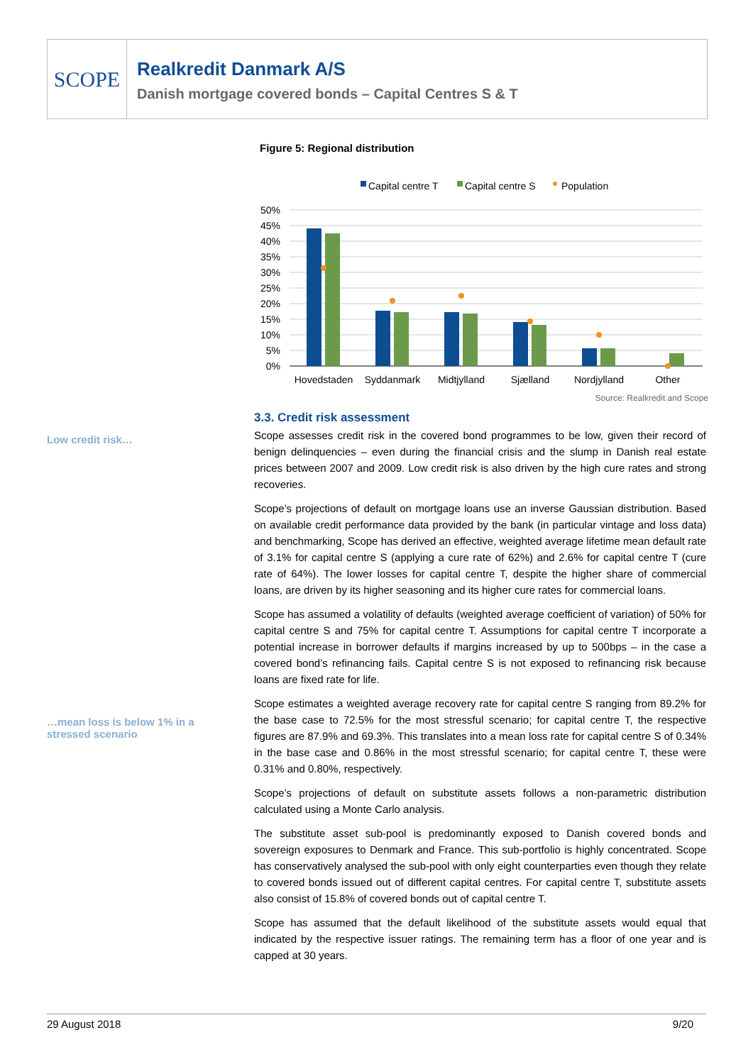SCOPE
Realkredit Danmark A/S
Danish mortgage covered bonds – Capital Centres S & T
Figure 5: Regional distribution
Capital centre T
Capital centre S
Population
50%
45%
40%
35%
30%
25%
20%
15%
10%
5%
0%
Hovedstaden
Syddanmark
Midtjylland
Sjælland
Nordjylland
Other
Source: Realkredit and Scope
Low credit risk…
…mean loss is below 1% in a
stressed scenario
3.3. Credit risk assessment
Scope assesses credit risk in the covered bond programmes to be low, given their record of benign delinquencies – even during the financial crisis and the slump in Danish real estate prices between 2007 and 2009. Low credit risk is also driven by the high cure rates and strong recoveries.
Scope’s projections of default on mortgage loans use an inverse Gaussian distribution. Based on available credit performance data provided by the bank (in particular vintage and loss data) and benchmarking, Scope has derived an effective, weighted average lifetime mean default rate of 3.1% for capital centre S (applying a cure rate of 62%) and 2.6% for capital centre T (cure rate of 64%). The lower losses for capital centre T, despite the higher share of commercial loans, are driven by its higher seasoning and its higher cure rates for commercial loans.
Scope has assumed a volatility of defaults (weighted average coefficient of variation) of 50% for capital centre S and 75% for capital centre T. Assumptions for capital centre T incorporate a potential increase in borrower defaults if margins increased by up to 500bps – in the case a covered bond’s refinancing fails. Capital centre S is not exposed to refinancing risk because loans are fixed rate for life.
Scope estimates a weighted average recovery rate for capital centre S ranging from 89.2% for the base case to 72.5% for the most stressful scenario; for capital centre T, the respective figures are 87.9% and 69.3%. This translates into a mean loss rate for capital centre S of 0.34% in the base case and 0.86% in the most stressful scenario; for capital centre T, these were 0.31% and 0.80%, respectively.
Scope’s projections of default on substitute assets follows a non-parametric distribution calculated using a Monte Carlo analysis.
The substitute asset sub-pool is predominantly exposed to Danish covered bonds and sovereign exposures to Denmark and France. This sub-portfolio is highly concentrated. Scope has conservatively analysed the sub-pool with only eight counterparties even though they relate to covered bonds issued out of different capital centres. For capital centre T, substitute assets also consist of 15.8% of covered bonds out of capital centre T.
Scope has assumed that the default likelihood of the substitute assets would equal that indicated by the respective issuer ratings. The remaining term has a floor of one year and is capped at 30 years.
29 August 2018 9/20